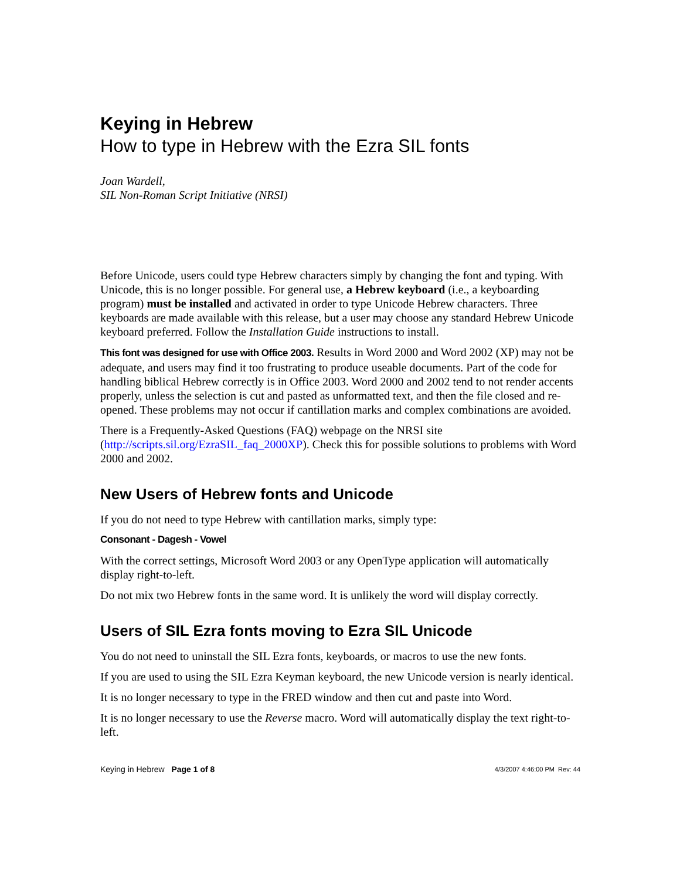Keying in Hebrew
How to type in Hebrew with the Ezra SIL fonts
Joan Wardell,
SIL Non-Roman Script Initiative (NRSI)
Before Unicode, users could type Hebrew characters simply by changing the font and typing. With Unicode, this is no longer possible. For general use, a Hebrew keyboard (i.e., a keyboarding program) must be installed and activated in order to type Unicode Hebrew characters. Three keyboards are made available with this release, but a user may choose any standard Hebrew Unicode keyboard preferred. Follow the Installation Guide instructions to install.
This font was designed for use with Office 2003. Results in Word 2000 and Word 2002 (XP) may not be adequate, and users may find it too frustrating to produce useable documents. Part of the code for handling biblical Hebrew correctly is in Office 2003. Word 2000 and 2002 tend to not render accents properly, unless the selection is cut and pasted as unformatted text, and then the file closed and re-opened. These problems may not occur if cantillation marks and complex combinations are avoided.
There is a Frequently-Asked Questions (FAQ) webpage on the NRSI site (http://scripts.sil.org/EzraSIL_faq_2000XP). Check this for possible solutions to problems with Word 2000 and 2002.
New Users of Hebrew fonts and Unicode
If you do not need to type Hebrew with cantillation marks, simply type:
Consonant - Dagesh - Vowel
With the correct settings, Microsoft Word 2003 or any OpenType application will automatically display right-to-left.
Do not mix two Hebrew fonts in the same word. It is unlikely the word will display correctly.
Users of SIL Ezra fonts moving to Ezra SIL Unicode
You do not need to uninstall the SIL Ezra fonts, keyboards, or macros to use the new fonts.
If you are used to using the SIL Ezra Keyman keyboard, the new Unicode version is nearly identical.
It is no longer necessary to type in the FRED window and then cut and paste into Word.
It is no longer necessary to use the Reverse macro. Word will automatically display the text right-to-left.
Keying in Hebrew Page 1 of 8 4/3/2007 4:46:00 PM Rev: 44